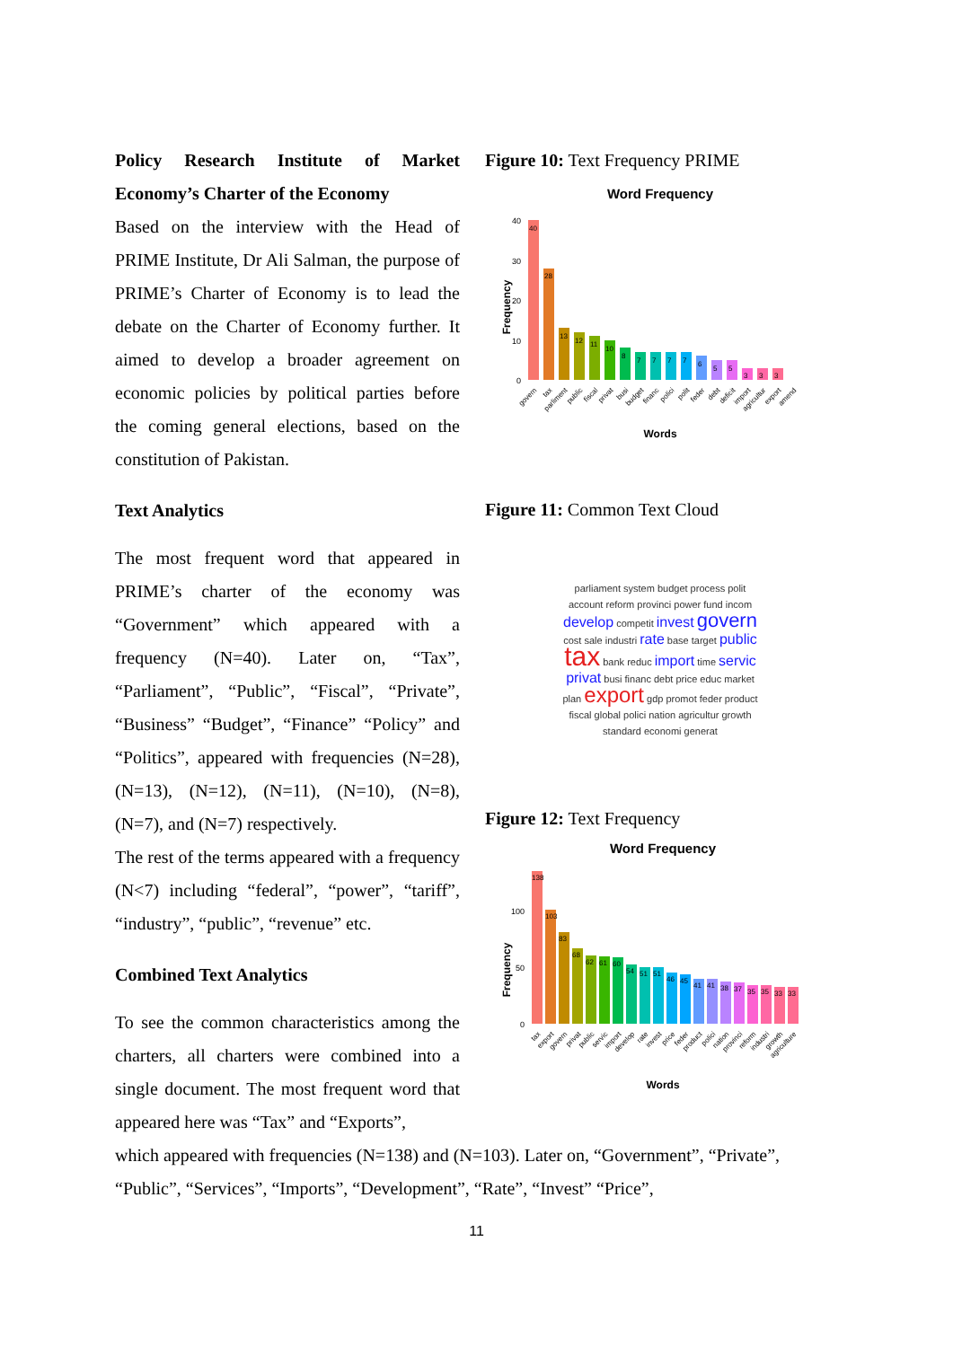Policy Research Institute of Market Economy’s Charter of the Economy
Based on the interview with the Head of PRIME Institute, Dr Ali Salman, the purpose of PRIME’s Charter of Economy is to lead the debate on the Charter of Economy further. It aimed to develop a broader agreement on economic policies by political parties before the coming general elections, based on the constitution of Pakistan.
Text Analytics
The most frequent word that appeared in PRIME’s charter of the economy was “Government” which appeared with a frequency (N=40). Later on, “Tax”, “Parliament”, “Public”, “Fiscal”, “Private”, “Business” “Budget”, “Finance” “Policy” and “Politics”, appeared with frequencies (N=28), (N=13), (N=12), (N=11), (N=10), (N=8), (N=7), and (N=7) respectively.
The rest of the terms appeared with a frequency (N<7) including “federal”, “power”, “tariff”, “industry”, “public”, “revenue” etc.
Combined Text Analytics
To see the common characteristics among the charters, all charters were combined into a single document. The most frequent word that appeared here was “Tax” and “Exports”,
Figure 10: Text Frequency PRIME
Word Frequency
Frequency
40
30
20
10
0
40
28
13
12
11
10
8
7
7
7
7
6
5
5
3
3
3
govern
tax
parliment
public
fiscal
privat
busi
budget
financ
polici
polit
feder
debt
deficit
import
agricultur
export
amend
Words
Figure 11: Common Text Cloud
parliament system budget process polit account reform provinci power fund incom develop competit invest govern cost sale industri rate base target public tax bank reduc import time servic privat busi financ debt price educ market plan export gdp promot feder product fiscal global polici nation agricultur growth standard economi generat
Figure 12: Text Frequency
Word Frequency
Frequency
100
50
0
138
103
83
68
62
61
60
54
51
51
46
45
41
41
38
37
35
35
33
33
tax
export
govern
privat
public
servic
import
develop
rate
invest
price
feder
product
polici
nation
provinci
reform
industri
growth
agriculture
Words
which appeared with frequencies (N=138) and (N=103). Later on, “Government”, “Private”, “Public”, “Services”, “Imports”, “Development”, “Rate”, “Invest” “Price”,
11